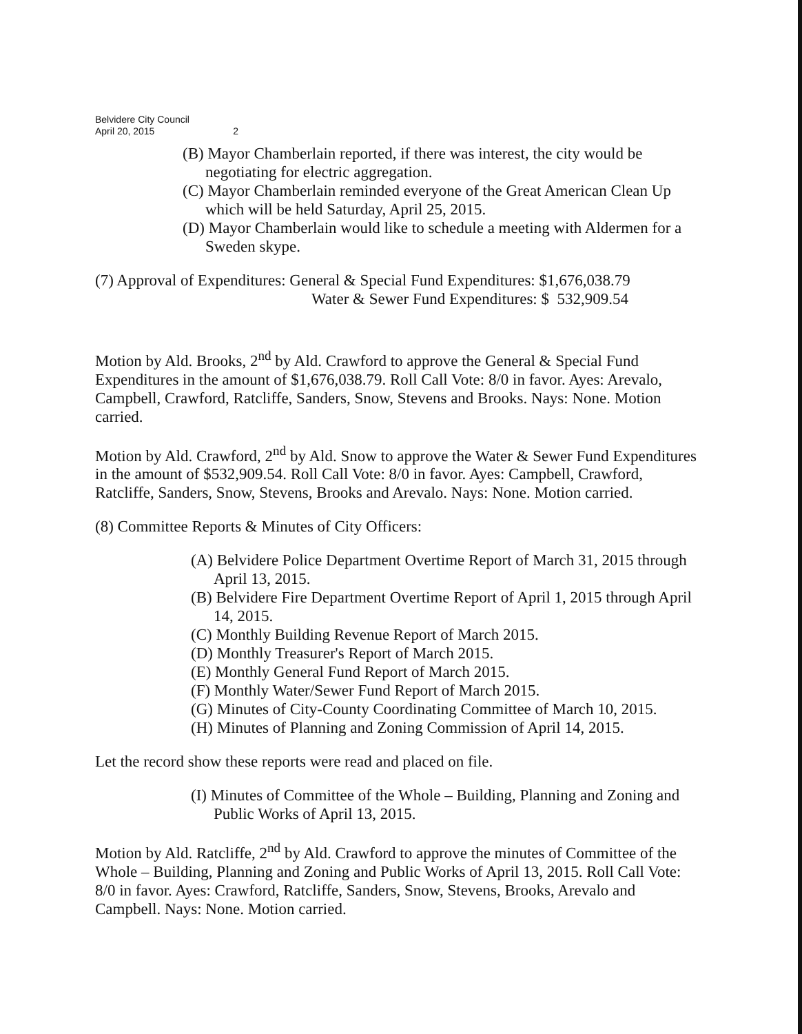Belvidere City Council
April 20, 2015 2
(B) Mayor Chamberlain reported, if there was interest, the city would be negotiating for electric aggregation.
(C) Mayor Chamberlain reminded everyone of the Great American Clean Up which will be held Saturday, April 25, 2015.
(D) Mayor Chamberlain would like to schedule a meeting with Aldermen for a Sweden skype.
(7) Approval of Expenditures: General & Special Fund Expenditures: $1,676,038.79
Water & Sewer Fund Expenditures: $ 532,909.54
Motion by Ald. Brooks, 2<sup>nd</sup> by Ald. Crawford to approve the General & Special Fund Expenditures in the amount of $1,676,038.79. Roll Call Vote: 8/0 in favor. Ayes: Arevalo, Campbell, Crawford, Ratcliffe, Sanders, Snow, Stevens and Brooks. Nays: None. Motion carried.
Motion by Ald. Crawford, 2<sup>nd</sup> by Ald. Snow to approve the Water & Sewer Fund Expenditures in the amount of $532,909.54. Roll Call Vote: 8/0 in favor. Ayes: Campbell, Crawford, Ratcliffe, Sanders, Snow, Stevens, Brooks and Arevalo. Nays: None. Motion carried.
(8) Committee Reports & Minutes of City Officers:
(A) Belvidere Police Department Overtime Report of March 31, 2015 through April 13, 2015.
(B) Belvidere Fire Department Overtime Report of April 1, 2015 through April 14, 2015.
(C) Monthly Building Revenue Report of March 2015.
(D) Monthly Treasurer's Report of March 2015.
(E) Monthly General Fund Report of March 2015.
(F) Monthly Water/Sewer Fund Report of March 2015.
(G) Minutes of City-County Coordinating Committee of March 10, 2015.
(H) Minutes of Planning and Zoning Commission of April 14, 2015.
Let the record show these reports were read and placed on file.
(I) Minutes of Committee of the Whole – Building, Planning and Zoning and Public Works of April 13, 2015.
Motion by Ald. Ratcliffe, 2<sup>nd</sup> by Ald. Crawford to approve the minutes of Committee of the Whole – Building, Planning and Zoning and Public Works of April 13, 2015. Roll Call Vote: 8/0 in favor. Ayes: Crawford, Ratcliffe, Sanders, Snow, Stevens, Brooks, Arevalo and Campbell. Nays: None. Motion carried.